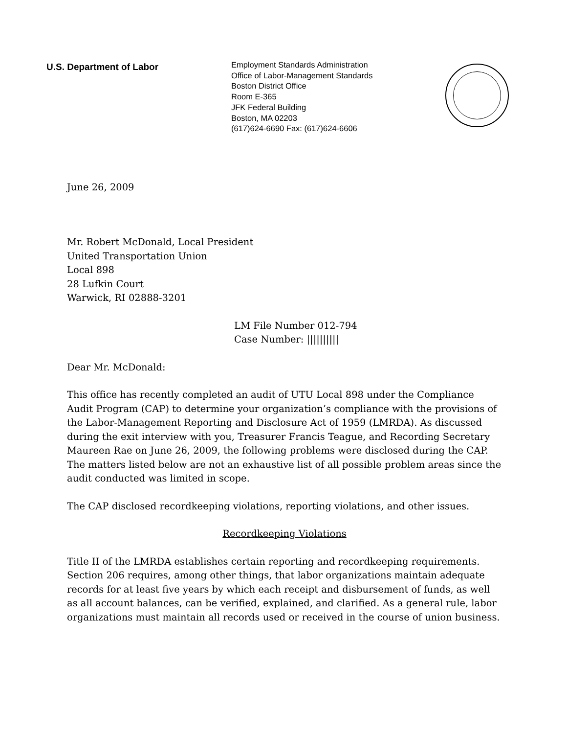U.S. Department of Labor
Employment Standards Administration
Office of Labor-Management Standards
Boston District Office
Room E-365
JFK Federal Building
Boston, MA 02203
(617)624-6690 Fax: (617)624-6606
June 26, 2009
Mr. Robert McDonald, Local President
United Transportation Union
Local 898
28 Lufkin Court
Warwick, RI 02888-3201
LM File Number 012-794
Case Number: ||||||||||
Dear Mr. McDonald:
This office has recently completed an audit of UTU Local 898 under the Compliance Audit Program (CAP) to determine your organization’s compliance with the provisions of the Labor-Management Reporting and Disclosure Act of 1959 (LMRDA). As discussed during the exit interview with you, Treasurer Francis Teague, and Recording Secretary Maureen Rae on June 26, 2009, the following problems were disclosed during the CAP. The matters listed below are not an exhaustive list of all possible problem areas since the audit conducted was limited in scope.
The CAP disclosed recordkeeping violations, reporting violations, and other issues.
Recordkeeping Violations
Title II of the LMRDA establishes certain reporting and recordkeeping requirements. Section 206 requires, among other things, that labor organizations maintain adequate records for at least five years by which each receipt and disbursement of funds, as well as all account balances, can be verified, explained, and clarified. As a general rule, labor organizations must maintain all records used or received in the course of union business.